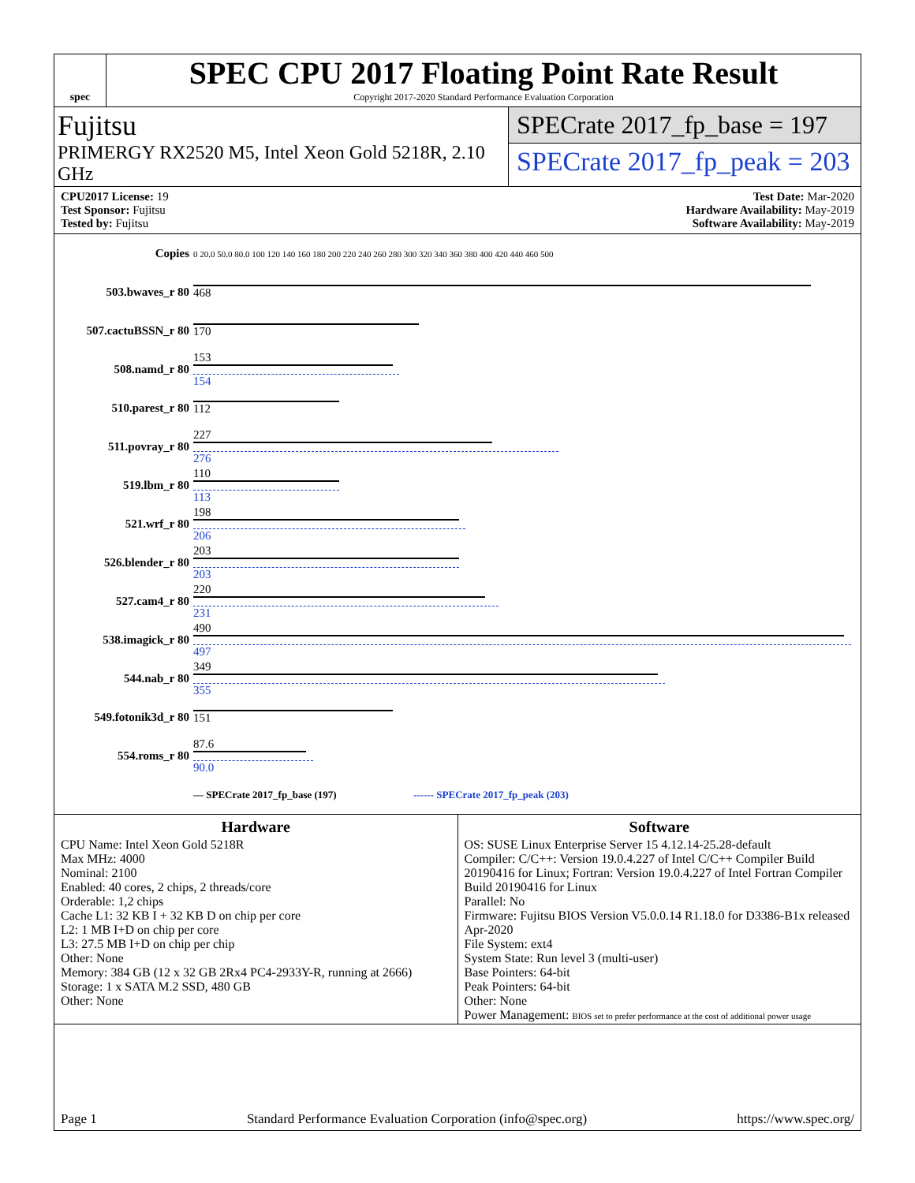spec
SPEC CPU 2017 Floating Point Rate Result
Copyright 2017-2020 Standard Performance Evaluation Corporation
Fujitsu
PRIMERGY RX2520 M5, Intel Xeon Gold 5218R, 2.10 GHz
SPECrate 2017_fp_base = 197
SPECrate 2017_fp_peak = 203
CPU2017 License: 19
Test Sponsor: Fujitsu
Tested by: Fujitsu
Test Date: Mar-2020
Hardware Availability: May-2019
Software Availability: May-2019
| Copies | 0 20.0 50.0 80.0 100 120 140 160 180 200 220 240 260 280 300 320 340 360 380 400 420 440 460 500 |
| 503.bwaves_r 80 | 468 |
| 507.cactuBSSN_r 80 | 170 |
| 508.namd_r 80 | 153 154 |
| 510.parest_r 80 | 112 |
| 511.povray_r 80 | 227 276 |
| 519.lbm_r 80 | 110 113 |
| 521.wrf_r 80 | 198 206 |
| 526.blender_r 80 | 203 203 |
| 527.cam4_r 80 | 220 231 |
| 538.imagick_r 80 | 490 497 |
| 544.nab_r 80 | 349 355 |
| 549.fotonik3d_r 80 | 151 |
| 554.roms_r 80 | 87.6 90.0 |
| | — SPECrate 2017_fp_base (197) ------ SPECrate 2017_fp_peak (203) |
Hardware
CPU Name: Intel Xeon Gold 5218R
Max MHz: 4000
Nominal: 2100
Enabled: 40 cores, 2 chips, 2 threads/core
Orderable: 1,2 chips
Cache L1: 32 KB I + 32 KB D on chip per core
L2: 1 MB I+D on chip per core
L3: 27.5 MB I+D on chip per chip
Other: None
Memory: 384 GB (12 x 32 GB 2Rx4 PC4-2933Y-R, running at 2666)
Storage: 1 x SATA M.2 SSD, 480 GB
Other: None
Software
OS: SUSE Linux Enterprise Server 15 4.12.14-25.28-default
Compiler: C/C++: Version 19.0.4.227 of Intel C/C++ Compiler Build 20190416 for Linux; Fortran: Version 19.0.4.227 of Intel Fortran Compiler Build 20190416 for Linux
Parallel: No
Firmware: Fujitsu BIOS Version V5.0.0.14 R1.18.0 for D3386-B1x released Apr-2020
File System: ext4
System State: Run level 3 (multi-user)
Base Pointers: 64-bit
Peak Pointers: 64-bit
Other: None
Power Management: BIOS set to prefer performance at the cost of additional power usage
Page 1 Standard Performance Evaluation Corporation (info@spec.org) https://www.spec.org/